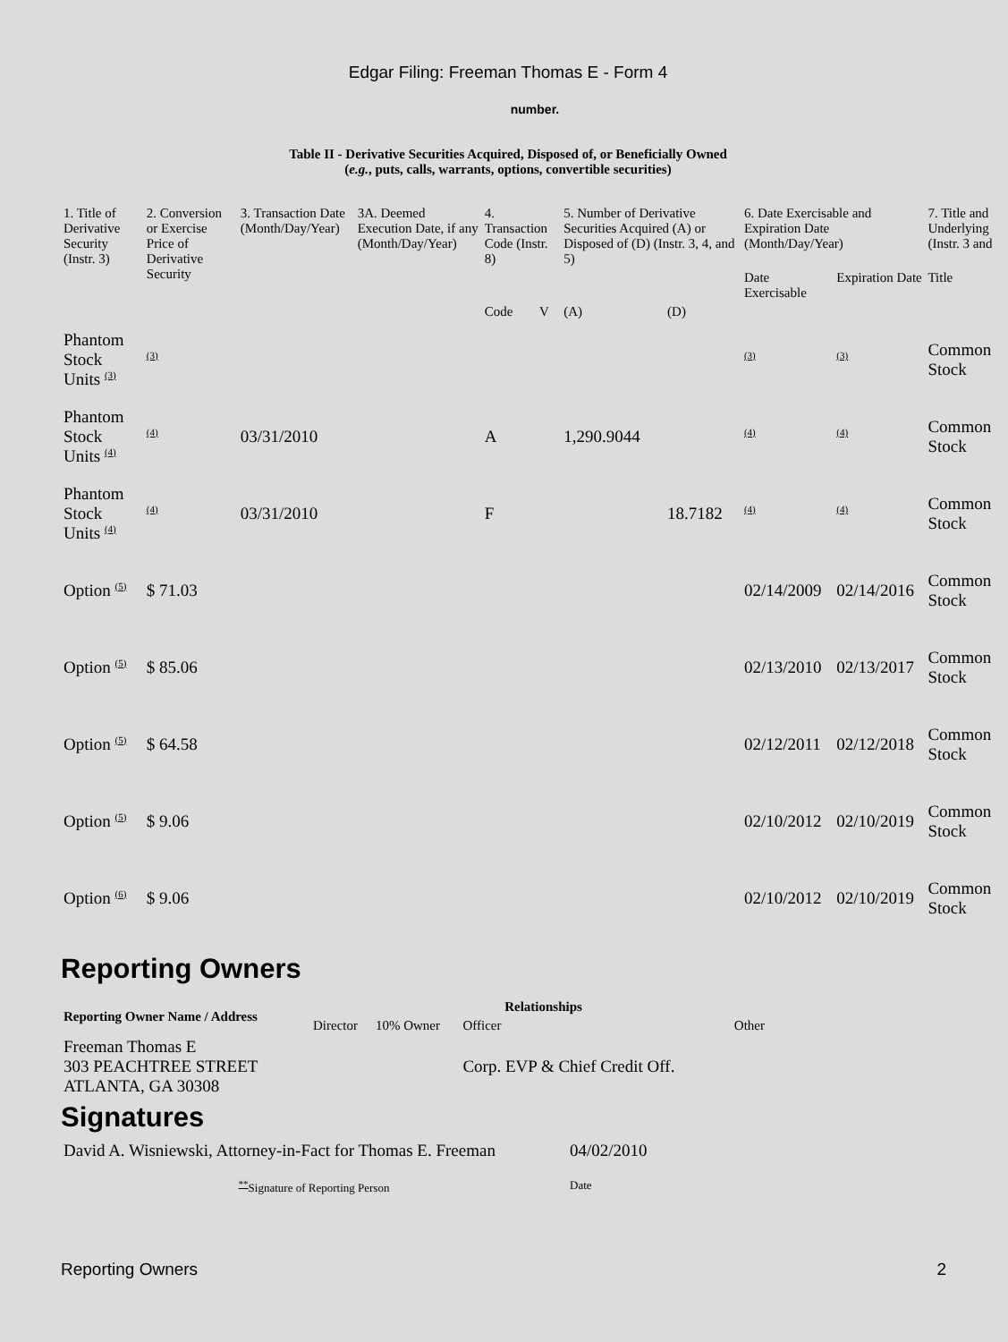Edgar Filing: Freeman Thomas E - Form 4
number.
Table II - Derivative Securities Acquired, Disposed of, or Beneficially Owned
(e.g., puts, calls, warrants, options, convertible securities)
| 1. Title of Derivative Security (Instr. 3) | 2. Conversion or Exercise Price of Derivative Security | 3. Transaction Date (Month/Day/Year) | 3A. Deemed Execution Date, if any (Month/Day/Year) | 4. Transaction Code (Instr. 8) | | 5. Number of Derivative Securities Acquired (A) or Disposed of (D) (Instr. 3, 4, and 5) | | 6. Date Exercisable and Expiration Date (Month/Day/Year) | | 7. Title and Underlying (Instr. 3 and |
| --- | --- | --- | --- | --- | --- | --- | --- | --- | --- | --- |
| | | | | | | | | Date Exercisable | Expiration Date | Title |
| | | | | Code | V | (A) | (D) | | | |
| Phantom Stock Units <sup>(3)</sup> | <sup>(3)</sup> | | | | | | | <sup>(3)</sup> | <sup>(3)</sup> | Common Stock |
| Phantom Stock Units <sup>(4)</sup> | <sup>(4)</sup> | 03/31/2010 | | A | | 1,290.9044 | | <sup>(4)</sup> | <sup>(4)</sup> | Common Stock |
| Phantom Stock Units <sup>(4)</sup> | <sup>(4)</sup> | 03/31/2010 | | F | | | 18.7182 | <sup>(4)</sup> | <sup>(4)</sup> | Common Stock |
| Option <sup>(5)</sup> | $ 71.03 | | | | | | | 02/14/2009 | 02/14/2016 | Common Stock |
| Option <sup>(5)</sup> | $ 85.06 | | | | | | | 02/13/2010 | 02/13/2017 | Common Stock |
| Option <sup>(5)</sup> | $ 64.58 | | | | | | | 02/12/2011 | 02/12/2018 | Common Stock |
| Option <sup>(5)</sup> | $ 9.06 | | | | | | | 02/10/2012 | 02/10/2019 | Common Stock |
| Option <sup>(6)</sup> | $ 9.06 | | | | | | | 02/10/2012 | 02/10/2019 | Common Stock |
Reporting Owners
| Reporting Owner Name / Address | Relationships | | | |
| --- | --- | --- | --- | --- |
| | Director | 10% Owner | Officer | Other |
| Freeman Thomas E 303 PEACHTREE STREET ATLANTA, GA 30308 | | | Corp. EVP & Chief Credit Off. | |
Signatures
| David A. Wisniewski, Attorney-in-Fact for Thomas E. Freeman | 04/02/2010 |
| <sup>**</sup> Signature of Reporting Person | Date |
Reporting Owners 2